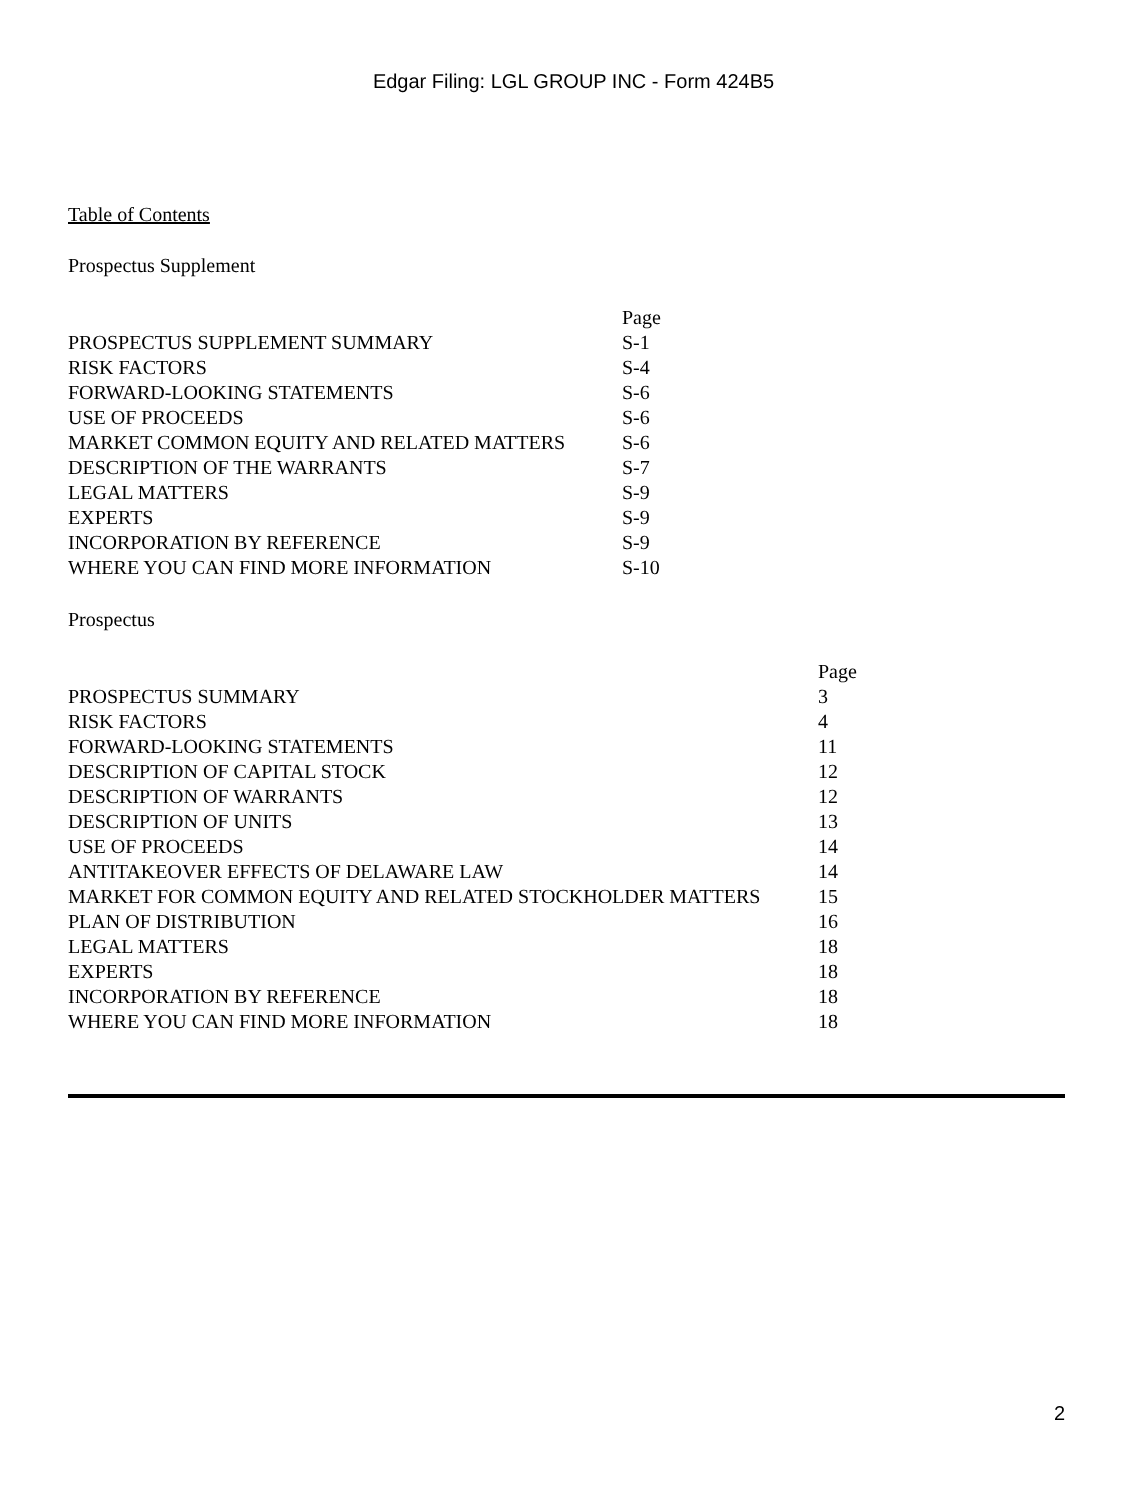Edgar Filing: LGL GROUP INC - Form 424B5
Table of Contents
Prospectus Supplement
| | Page |
| PROSPECTUS SUPPLEMENT SUMMARY | S-1 |
| RISK FACTORS | S-4 |
| FORWARD-LOOKING STATEMENTS | S-6 |
| USE OF PROCEEDS | S-6 |
| MARKET COMMON EQUITY AND RELATED MATTERS | S-6 |
| DESCRIPTION OF THE WARRANTS | S-7 |
| LEGAL MATTERS | S-9 |
| EXPERTS | S-9 |
| INCORPORATION BY REFERENCE | S-9 |
| WHERE YOU CAN FIND MORE INFORMATION | S-10 |
Prospectus
| | Page |
| PROSPECTUS SUMMARY | 3 |
| RISK FACTORS | 4 |
| FORWARD-LOOKING STATEMENTS | 11 |
| DESCRIPTION OF CAPITAL STOCK | 12 |
| DESCRIPTION OF WARRANTS | 12 |
| DESCRIPTION OF UNITS | 13 |
| USE OF PROCEEDS | 14 |
| ANTITAKEOVER EFFECTS OF DELAWARE LAW | 14 |
| MARKET FOR COMMON EQUITY AND RELATED STOCKHOLDER MATTERS | 15 |
| PLAN OF DISTRIBUTION | 16 |
| LEGAL MATTERS | 18 |
| EXPERTS | 18 |
| INCORPORATION BY REFERENCE | 18 |
| WHERE YOU CAN FIND MORE INFORMATION | 18 |
2